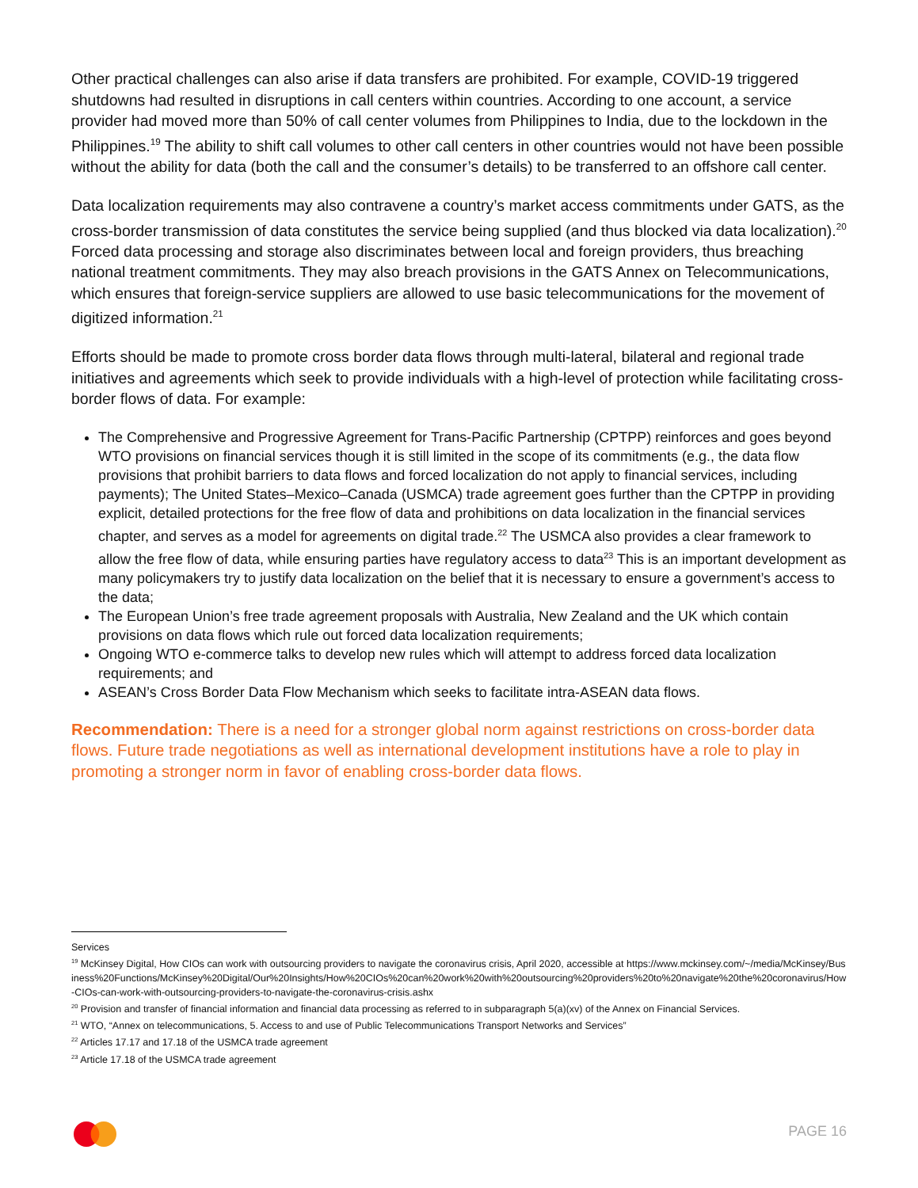Other practical challenges can also arise if data transfers are prohibited. For example, COVID-19 triggered shutdowns had resulted in disruptions in call centers within countries. According to one account, a service provider had moved more than 50% of call center volumes from Philippines to India, due to the lockdown in the Philippines.<sup>19</sup> The ability to shift call volumes to other call centers in other countries would not have been possible without the ability for data (both the call and the consumer’s details) to be transferred to an offshore call center.
Data localization requirements may also contravene a country’s market access commitments under GATS, as the cross-border transmission of data constitutes the service being supplied (and thus blocked via data localization).<sup>20</sup> Forced data processing and storage also discriminates between local and foreign providers, thus breaching national treatment commitments. They may also breach provisions in the GATS Annex on Telecommunications, which ensures that foreign-service suppliers are allowed to use basic telecommunications for the movement of digitized information.<sup>21</sup>
Efforts should be made to promote cross border data flows through multi-lateral, bilateral and regional trade initiatives and agreements which seek to provide individuals with a high-level of protection while facilitating cross-border flows of data. For example:
The Comprehensive and Progressive Agreement for Trans-Pacific Partnership (CPTPP) reinforces and goes beyond WTO provisions on financial services though it is still limited in the scope of its commitments (e.g., the data flow provisions that prohibit barriers to data flows and forced localization do not apply to financial services, including payments); The United States–Mexico–Canada (USMCA) trade agreement goes further than the CPTPP in providing explicit, detailed protections for the free flow of data and prohibitions on data localization in the financial services chapter, and serves as a model for agreements on digital trade.<sup>22</sup> The USMCA also provides a clear framework to allow the free flow of data, while ensuring parties have regulatory access to data<sup>23</sup> This is an important development as many policymakers try to justify data localization on the belief that it is necessary to ensure a government’s access to the data;
The European Union’s free trade agreement proposals with Australia, New Zealand and the UK which contain provisions on data flows which rule out forced data localization requirements;
Ongoing WTO e-commerce talks to develop new rules which will attempt to address forced data localization requirements; and
ASEAN’s Cross Border Data Flow Mechanism which seeks to facilitate intra-ASEAN data flows.
Recommendation: There is a need for a stronger global norm against restrictions on cross-border data flows. Future trade negotiations as well as international development institutions have a role to play in promoting a stronger norm in favor of enabling cross-border data flows.
Services
<sup>19</sup> McKinsey Digital, How CIOs can work with outsourcing providers to navigate the coronavirus crisis, April 2020, accessible at https://www.mckinsey.com/~/media/McKinsey/Business%20Functions/McKinsey%20Digital/Our%20Insights/How%20CIOs%20can%20work%20with%20outsourcing%20providers%20to%20navigate%20the%20coronavirus/How-CIOs-can-work-with-outsourcing-providers-to-navigate-the-coronavirus-crisis.ashx
<sup>20</sup> Provision and transfer of financial information and financial data processing as referred to in subparagraph 5(a)(xv) of the Annex on Financial Services.
<sup>21</sup> WTO, “Annex on telecommunications, 5. Access to and use of Public Telecommunications Transport Networks and Services”
<sup>22</sup> Articles 17.17 and 17.18 of the USMCA trade agreement
<sup>23</sup> Article 17.18 of the USMCA trade agreement
PAGE 16